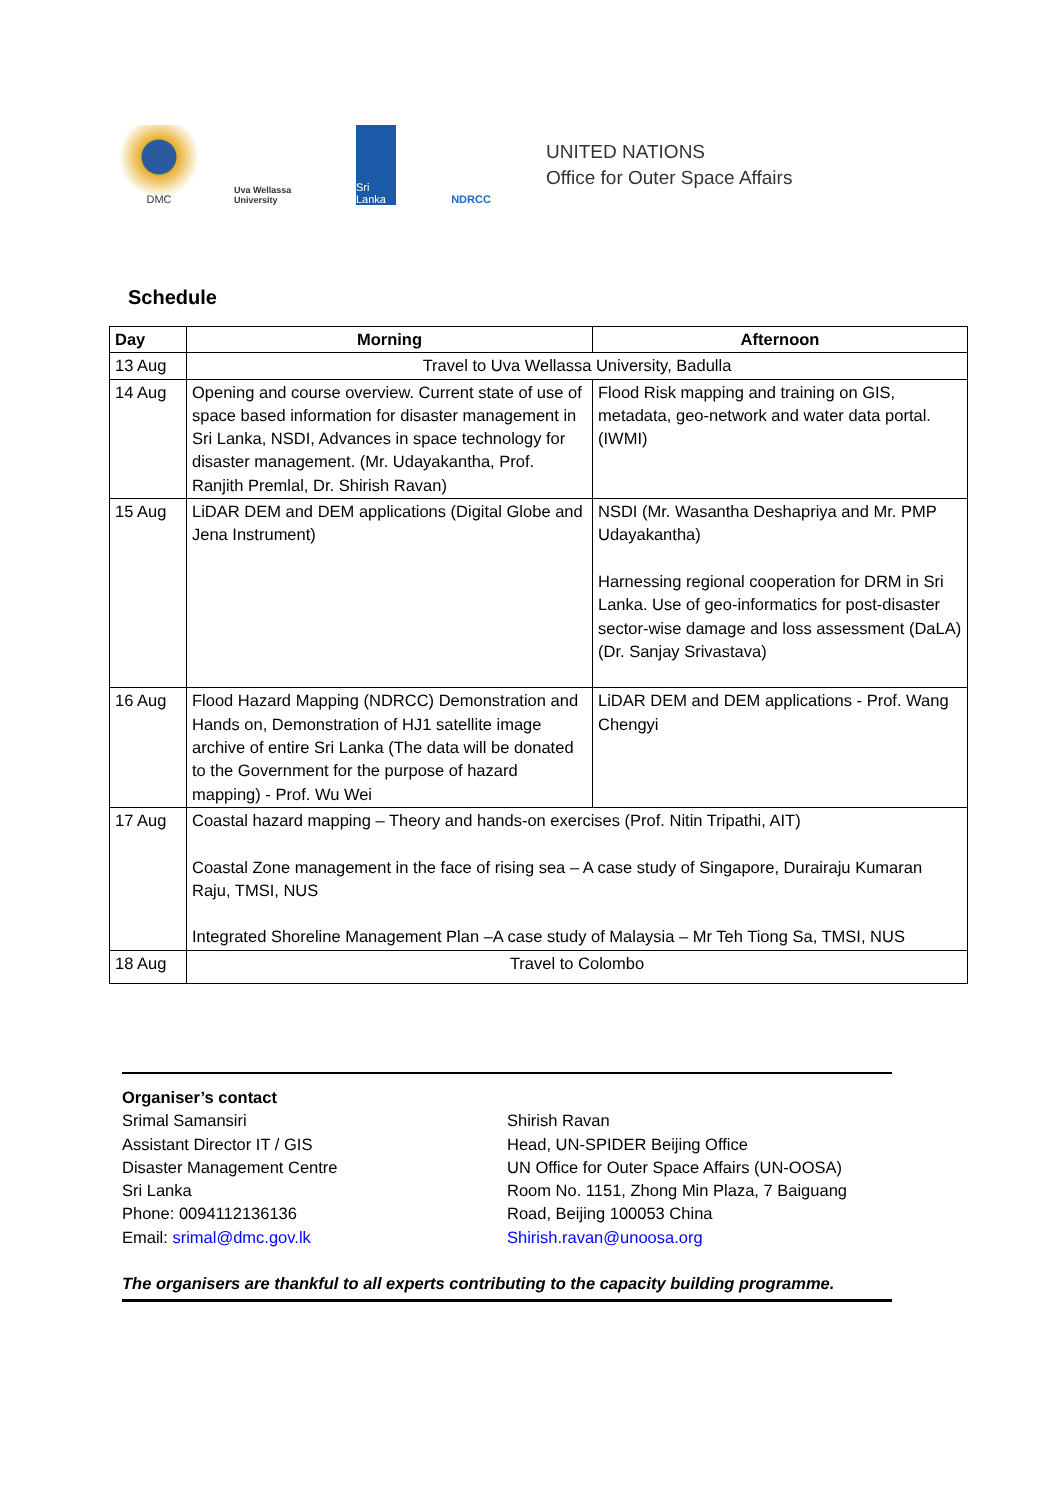DMC
Uva Wellassa University
Sri Lanka
NDRCC
UNITED NATIONS
Office for Outer Space Affairs
Schedule
| Day | Morning | Afternoon |
| --- | --- | --- |
| 13 Aug | Travel to Uva Wellassa University, Badulla | |
| 14 Aug | Opening and course overview. Current state of use of space based information for disaster management in Sri Lanka, NSDI, Advances in space technology for disaster management. (Mr. Udayakantha, Prof. Ranjith Premlal, Dr. Shirish Ravan) | Flood Risk mapping and training on GIS, metadata, geo-network and water data portal. (IWMI) |
| 15 Aug | LiDAR DEM and DEM applications (Digital Globe and Jena Instrument) | NSDI (Mr. Wasantha Deshapriya and Mr. PMP Udayakantha) Harnessing regional cooperation for DRM in Sri Lanka. Use of geo-informatics for post-disaster sector-wise damage and loss assessment (DaLA) (Dr. Sanjay Srivastava) |
| 16 Aug | Flood Hazard Mapping (NDRCC) Demonstration and Hands on, Demonstration of HJ1 satellite image archive of entire Sri Lanka (The data will be donated to the Government for the purpose of hazard mapping) - Prof. Wu Wei | LiDAR DEM and DEM applications - Prof. Wang Chengyi |
| 17 Aug | Coastal hazard mapping – Theory and hands-on exercises (Prof. Nitin Tripathi, AIT) Coastal Zone management in the face of rising sea – A case study of Singapore, Durairaju Kumaran Raju, TMSI, NUS Integrated Shoreline Management Plan –A case study of Malaysia – Mr Teh Tiong Sa, TMSI, NUS | |
| 18 Aug | Travel to Colombo | |
Organiser’s contact
Srimal Samansiri
Assistant Director IT / GIS
Disaster Management Centre
Sri Lanka
Phone: 0094112136136
Email: srimal@dmc.gov.lk
Shirish Ravan
Head, UN-SPIDER Beijing Office
UN Office for Outer Space Affairs (UN-OOSA)
Room No. 1151, Zhong Min Plaza, 7 Baiguang Road, Beijing 100053 China
Shirish.ravan@unoosa.org
The organisers are thankful to all experts contributing to the capacity building programme.